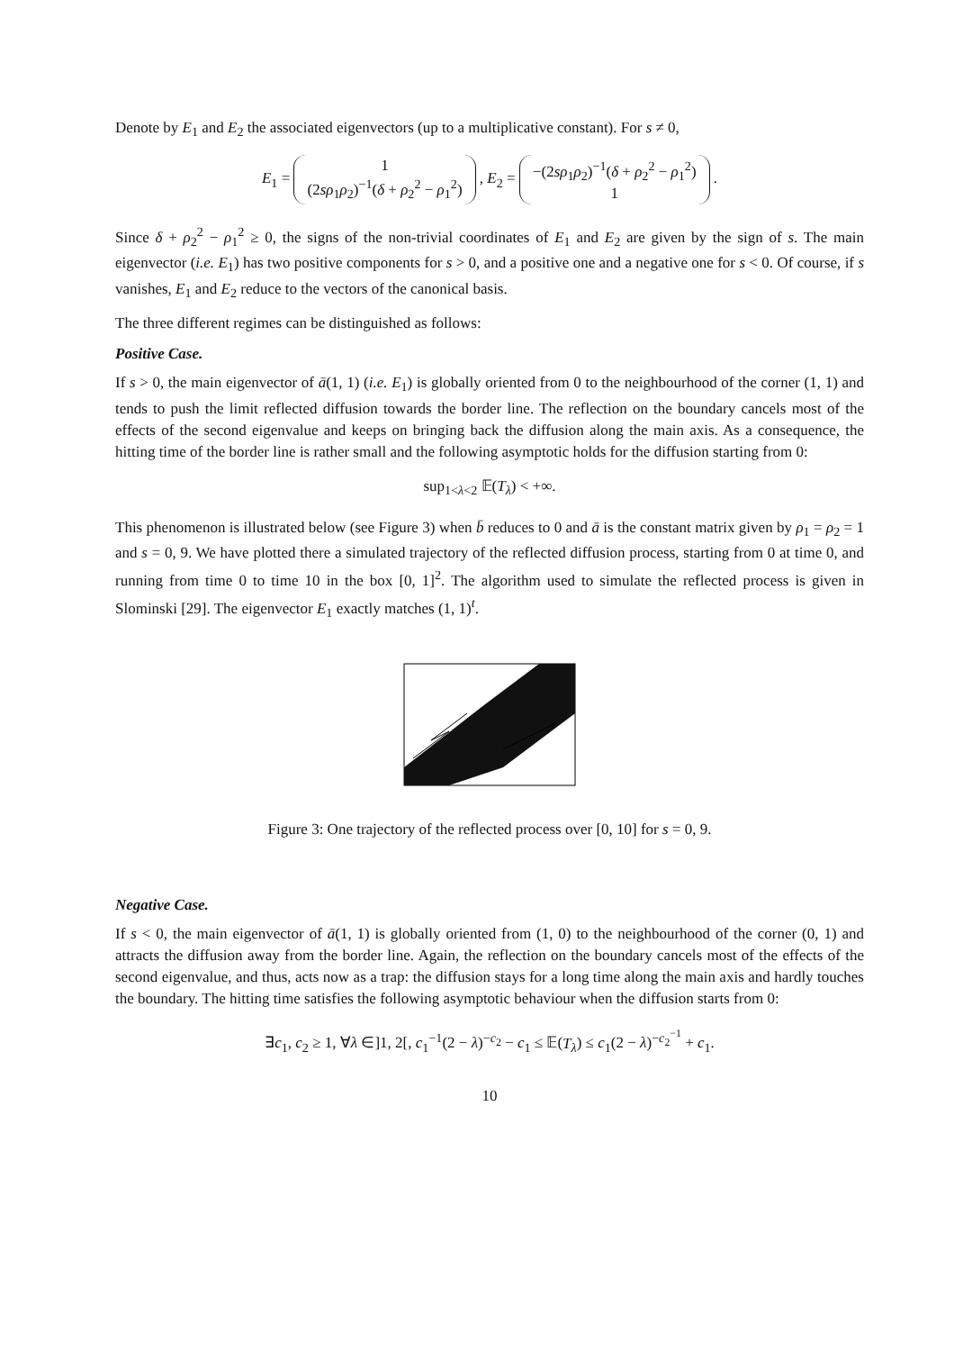Denote by E<sub>1</sub> and E<sub>2</sub> the associated eigenvectors (up to a multiplicative constant). For s ≠ 0,
E<sub>1</sub> = 1
(2sρ<sub>1</sub>ρ<sub>2</sub>)<sup>−1</sup>(δ + ρ<sub>2</sub><sup>2</sup> − ρ<sub>1</sub><sup>2</sup>) , E<sub>2</sub> = −(2sρ<sub>1</sub>ρ<sub>2</sub>)<sup>−1</sup>(δ + ρ<sub>2</sub><sup>2</sup> − ρ<sub>1</sub><sup>2</sup>)
1 .
Since δ + ρ<sub>2</sub><sup>2</sup> − ρ<sub>1</sub><sup>2</sup> ≥ 0, the signs of the non-trivial coordinates of E<sub>1</sub> and E<sub>2</sub> are given by the sign of s. The main eigenvector (i.e. E<sub>1</sub>) has two positive components for s > 0, and a positive one and a negative one for s < 0. Of course, if s vanishes, E<sub>1</sub> and E<sub>2</sub> reduce to the vectors of the canonical basis.
The three different regimes can be distinguished as follows:
Positive Case.
If s > 0, the main eigenvector of ā(1, 1) (i.e. E<sub>1</sub>) is globally oriented from 0 to the neighbourhood of the corner (1, 1) and tends to push the limit reflected diffusion towards the border line. The reflection on the boundary cancels most of the effects of the second eigenvalue and keeps on bringing back the diffusion along the main axis. As a consequence, the hitting time of the border line is rather small and the following asymptotic holds for the diffusion starting from 0:
sup<sub>1<λ<2</sub> 𝔼(T<sub>λ</sub>) < +∞.
This phenomenon is illustrated below (see Figure 3) when b̄ reduces to 0 and ā is the constant matrix given by ρ<sub>1</sub> = ρ<sub>2</sub> = 1 and s = 0, 9. We have plotted there a simulated trajectory of the reflected diffusion process, starting from 0 at time 0, and running from time 0 to time 10 in the box [0, 1]<sup>2</sup>. The algorithm used to simulate the reflected process is given in Slominski [29]. The eigenvector E<sub>1</sub> exactly matches (1, 1)<sup>t</sup>.
Figure 3: One trajectory of the reflected process over [0, 10] for s = 0, 9.
Negative Case.
If s < 0, the main eigenvector of ā(1, 1) is globally oriented from (1, 0) to the neighbourhood of the corner (0, 1) and attracts the diffusion away from the border line. Again, the reflection on the boundary cancels most of the effects of the second eigenvalue, and thus, acts now as a trap: the diffusion stays for a long time along the main axis and hardly touches the boundary. The hitting time satisfies the following asymptotic behaviour when the diffusion starts from 0:
∃c<sub>1</sub>, c<sub>2</sub> ≥ 1, ∀λ ∈]1, 2[, c<sub>1</sub><sup>−1</sup>(2 − λ)<sup>−c<sub>2</sub></sup> − c<sub>1</sub> ≤ 𝔼(T<sub>λ</sub>) ≤ c<sub>1</sub>(2 − λ)<sup>−c<sub>2</sub><sup>−1</sup></sup> + c<sub>1</sub>.
10